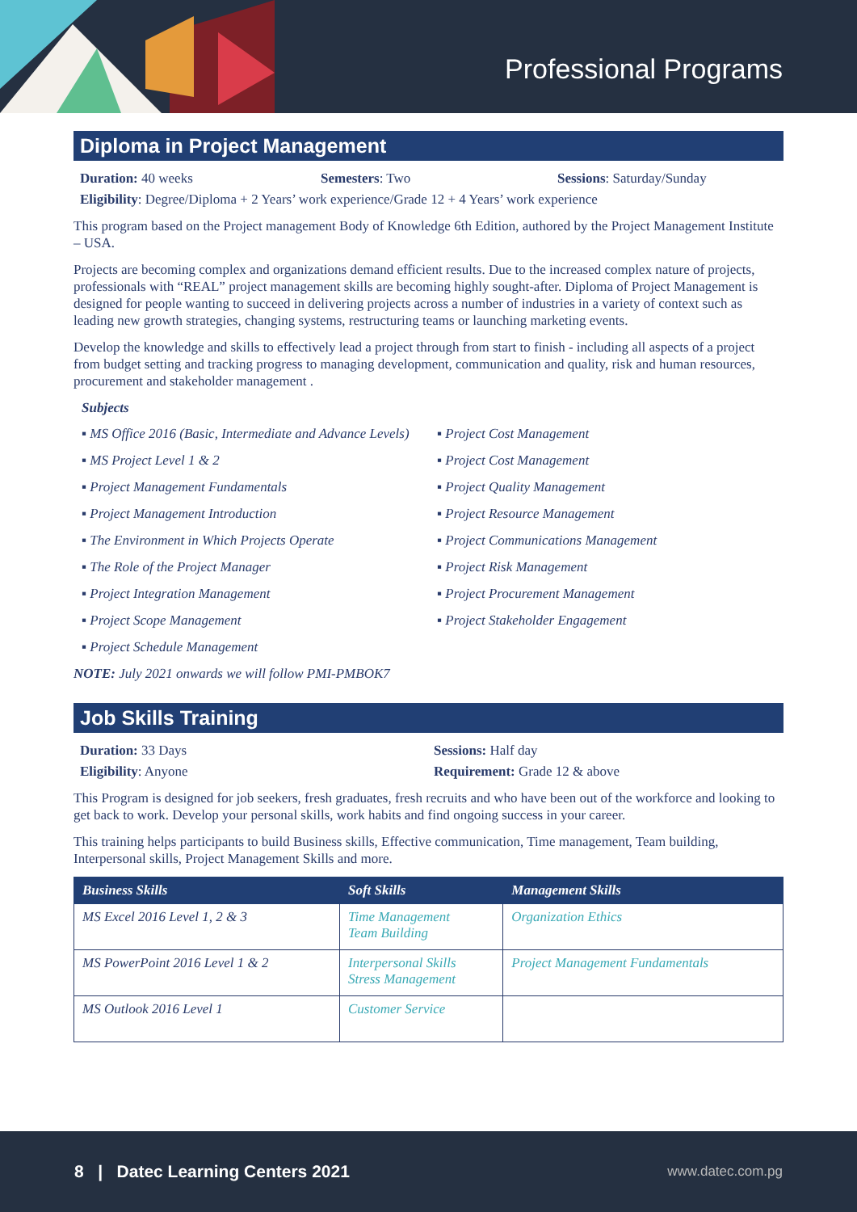Professional Programs
Diploma in Project Management
Duration: 40 weeks Semesters: Two Sessions: Saturday/Sunday
Eligibility: Degree/Diploma + 2 Years’ work experience/Grade 12 + 4 Years’ work experience
This program based on the Project management Body of Knowledge 6th Edition, authored by the Project Management Institute – USA.
Projects are becoming complex and organizations demand efficient results. Due to the increased complex nature of projects, professionals with “REAL” project management skills are becoming highly sought-after. Diploma of Project Management is designed for people wanting to succeed in delivering projects across a number of industries in a variety of context such as leading new growth strategies, changing systems, restructuring teams or launching marketing events.
Develop the knowledge and skills to effectively lead a project through from start to finish - including all aspects of a project from budget setting and tracking progress to managing development, communication and quality, risk and human resources, procurement and stakeholder management .
Subjects
▪ MS Office 2016 (Basic, Intermediate and Advance Levels) ▪ Project Cost Management ▪ MS Project Level 1 & 2 ▪ Project Cost Management ▪ Project Management Fundamentals ▪ Project Quality Management ▪ Project Management Introduction ▪ Project Resource Management ▪ The Environment in Which Projects Operate ▪ Project Communications Management ▪ The Role of the Project Manager ▪ Project Risk Management ▪ Project Integration Management ▪ Project Procurement Management ▪ Project Scope Management ▪ Project Stakeholder Engagement ▪ Project Schedule Management
NOTE: July 2021 onwards we will follow PMI-PMBOK7
Job Skills Training
Duration: 33 Days Sessions: Half day
Eligibility: Anyone Requirement: Grade 12 & above
This Program is designed for job seekers, fresh graduates, fresh recruits and who have been out of the workforce and looking to get back to work. Develop your personal skills, work habits and find ongoing success in your career.
This training helps participants to build Business skills, Effective communication, Time management, Team building, Interpersonal skills, Project Management Skills and more.
| Business Skills | Soft Skills | Management Skills |
| --- | --- | --- |
| MS Excel 2016 Level 1, 2 & 3 | Time Management Team Building | Organization Ethics |
| MS PowerPoint 2016 Level 1 & 2 | Interpersonal Skills Stress Management | Project Management Fundamentals |
| MS Outlook 2016 Level 1 | Customer Service | |
8 | Datec Learning Centers 2021 www.datec.com.pg